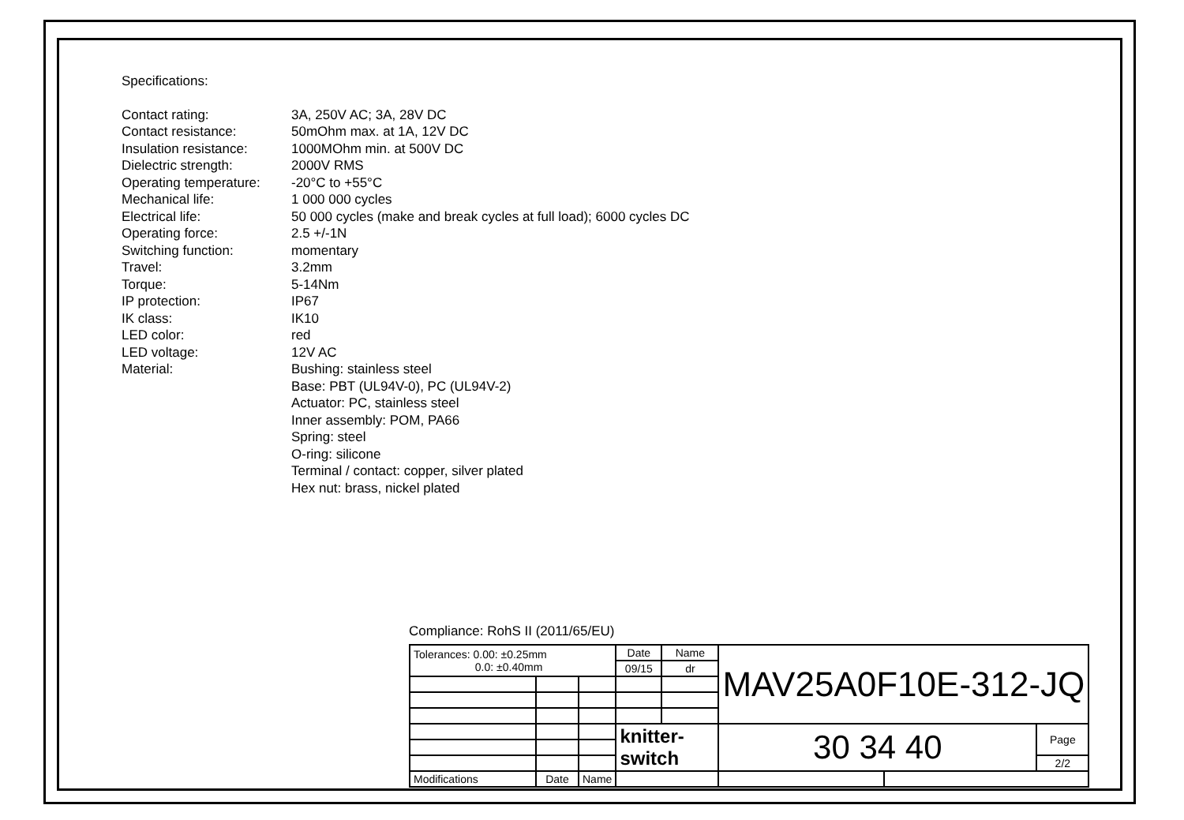Specifications:
| Contact rating: | 3A, 250V AC; 3A, 28V DC |
| Contact resistance: | 50mOhm max. at 1A, 12V DC |
| Insulation resistance: | 1000MOhm min. at 500V DC |
| Dielectric strength: | 2000V RMS |
| Operating temperature: | -20°C to +55°C |
| Mechanical life: | 1 000 000 cycles |
| Electrical life: | 50 000 cycles (make and break cycles at full load); 6000 cycles DC |
| Operating force: | 2.5 +/-1N |
| Switching function: | momentary |
| Travel: | 3.2mm |
| Torque: | 5-14Nm |
| IP protection: | IP67 |
| IK class: | IK10 |
| LED color: | red |
| LED voltage: | 12V AC |
| Material: | Bushing: stainless steel Base: PBT (UL94V-0), PC (UL94V-2) Actuator: PC, stainless steel Inner assembly: POM, PA66 Spring: steel O-ring: silicone Terminal / contact: copper, silver plated Hex nut: brass, nickel plated |
Compliance: RohS II (2011/65/EU)
| Tolerances: 0.00: ±0.25mm 0.0: ±0.40mm | | | Date | Name | MAV25A0F10E-312-JQ | | |
| | | | 09/15 | dr | | | |
| | | | knitter-switch | | 30 34 40 | | Page |
| | | | | | | | 2/2 |
| Modifications | Date | Name | | | | | |